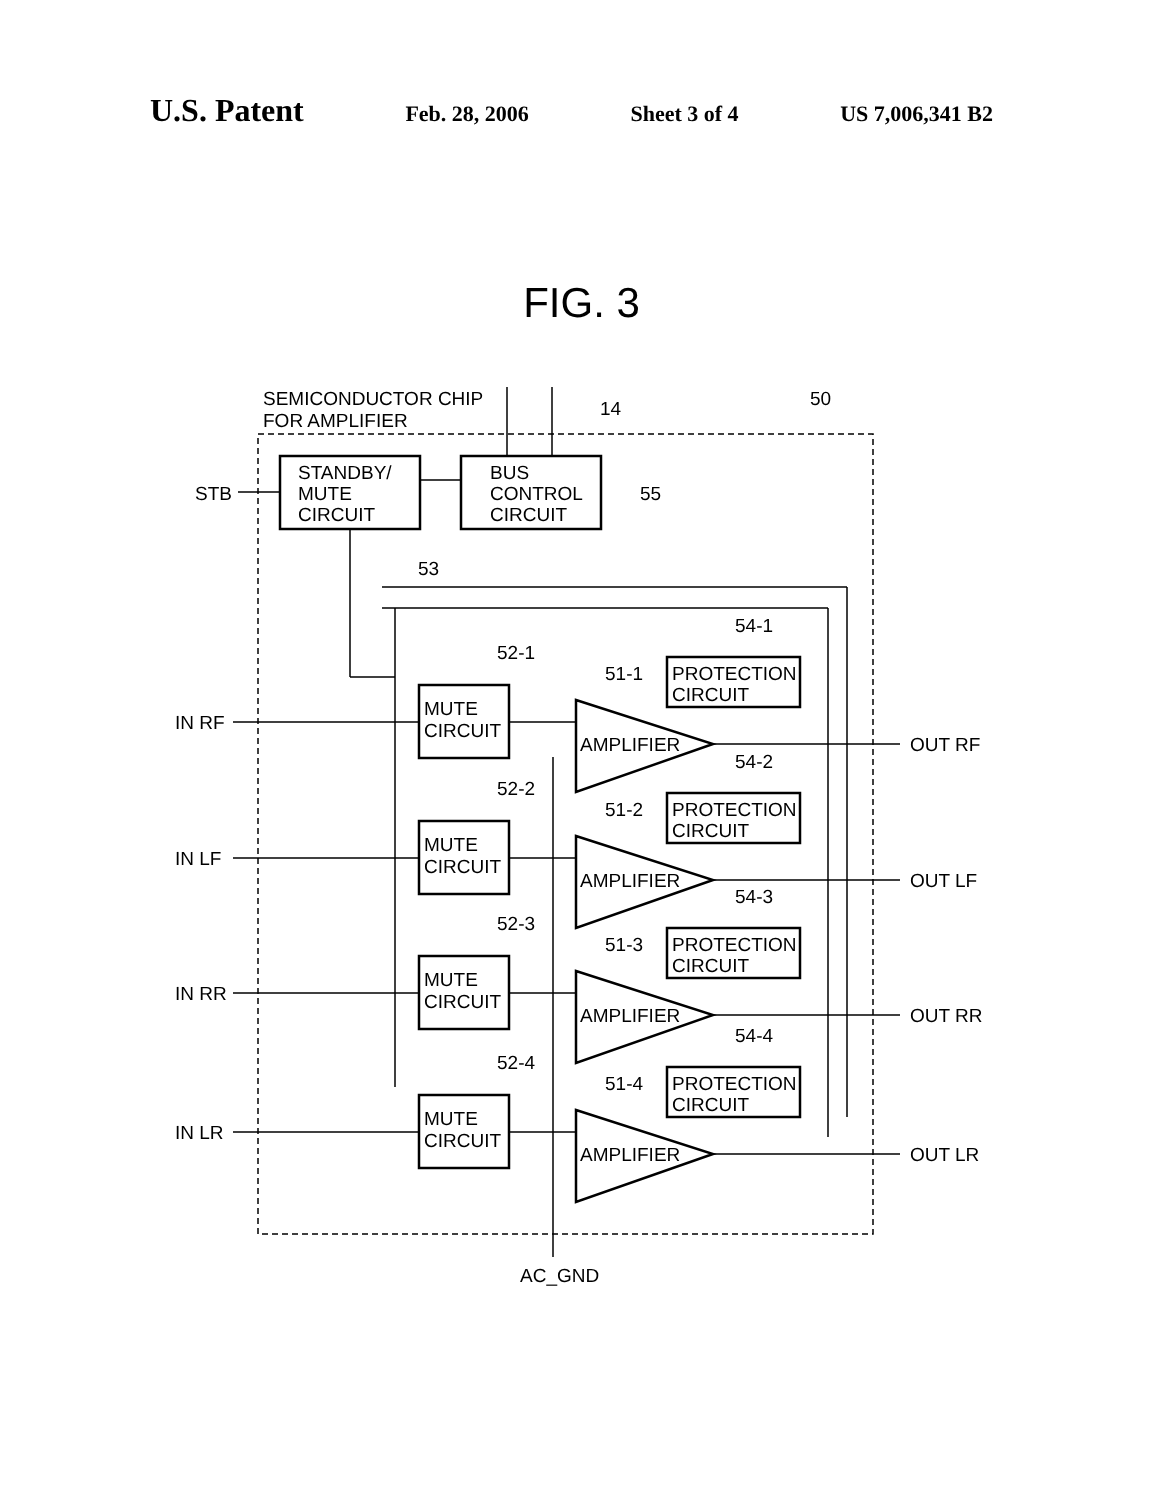U.S. Patent Feb. 28, 2006 Sheet 3 of 4 US 7,006,341 B2
FIG. 3
SEMICONDUCTOR CHIP
FOR AMPLIFIER
50
14
STANDBY/
MUTE
CIRCUIT
BUS
CONTROL
CIRCUIT
STB
55
53
54-1
52-1
51-1
PROTECTION
CIRCUIT
MUTE
CIRCUIT
AMPLIFIER
IN RF
OUT RF
54-2
52-2
51-2
PROTECTION
CIRCUIT
MUTE
CIRCUIT
AMPLIFIER
IN LF
OUT LF
54-3
52-3
51-3
PROTECTION
CIRCUIT
MUTE
CIRCUIT
AMPLIFIER
IN RR
OUT RR
54-4
52-4
51-4
PROTECTION
CIRCUIT
MUTE
CIRCUIT
AMPLIFIER
IN LR
OUT LR
AC_GND